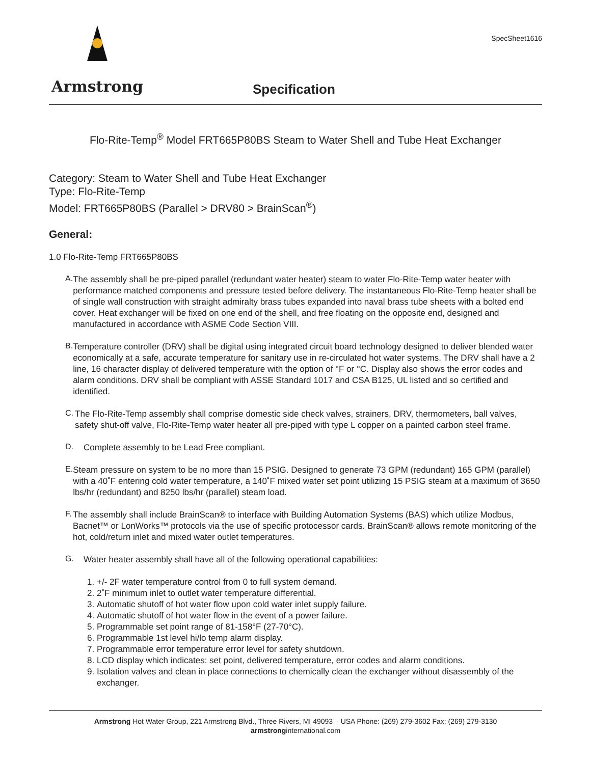SpecSheet1616
Armstrong
Specification
Flo-Rite-Temp<sup>®</sup> Model FRT665P80BS Steam to Water Shell and Tube Heat Exchanger
Category: Steam to Water Shell and Tube Heat Exchanger
Type: Flo-Rite-Temp
Model: FRT665P80BS (Parallel > DRV80 > BrainScan<sup>®</sup>)
General:
1.0 Flo-Rite-Temp FRT665P80BS
A.
The assembly shall be pre-piped parallel (redundant water heater) steam to water Flo-Rite-Temp water heater with performance matched components and pressure tested before delivery. The instantaneous Flo-Rite-Temp heater shall be of single wall construction with straight admiralty brass tubes expanded into naval brass tube sheets with a bolted end cover. Heat exchanger will be fixed on one end of the shell, and free floating on the opposite end, designed and manufactured in accordance with ASME Code Section VIII.
B.
Temperature controller (DRV) shall be digital using integrated circuit board technology designed to deliver blended water economically at a safe, accurate temperature for sanitary use in re-circulated hot water systems. The DRV shall have a 2 line, 16 character display of delivered temperature with the option of °F or °C. Display also shows the error codes and alarm conditions. DRV shall be compliant with ASSE Standard 1017 and CSA B125, UL listed and so certified and identified.
C.
The Flo-Rite-Temp assembly shall comprise domestic side check valves, strainers, DRV, thermometers, ball valves, safety shut-off valve, Flo-Rite-Temp water heater all pre-piped with type L copper on a painted carbon steel frame.
D.
Complete assembly to be Lead Free compliant.
E.
Steam pressure on system to be no more than 15 PSIG. Designed to generate 73 GPM (redundant) 165 GPM (parallel) with a 40˚F entering cold water temperature, a 140˚F mixed water set point utilizing 15 PSIG steam at a maximum of 3650 lbs/hr (redundant) and 8250 lbs/hr (parallel) steam load.
F.
The assembly shall include BrainScan® to interface with Building Automation Systems (BAS) which utilize Modbus, Bacnet™ or LonWorks™ protocols via the use of specific protocessor cards. BrainScan® allows remote monitoring of the hot, cold/return inlet and mixed water outlet temperatures.
G.
Water heater assembly shall have all of the following operational capabilities:
1. +/- 2F water temperature control from 0 to full system demand.
2. 2˚F minimum inlet to outlet water temperature differential.
3. Automatic shutoff of hot water flow upon cold water inlet supply failure.
4. Automatic shutoff of hot water flow in the event of a power failure.
5. Programmable set point range of 81-158°F (27-70°C).
6. Programmable 1st level hi/lo temp alarm display.
7. Programmable error temperature error level for safety shutdown.
8. LCD display which indicates: set point, delivered temperature, error codes and alarm conditions.
9. Isolation valves and clean in place connections to chemically clean the exchanger without disassembly of the exchanger.
Armstrong Hot Water Group, 221 Armstrong Blvd., Three Rivers, MI 49093 – USA Phone: (269) 279-3602 Fax: (269) 279-3130
armstronginternational.com